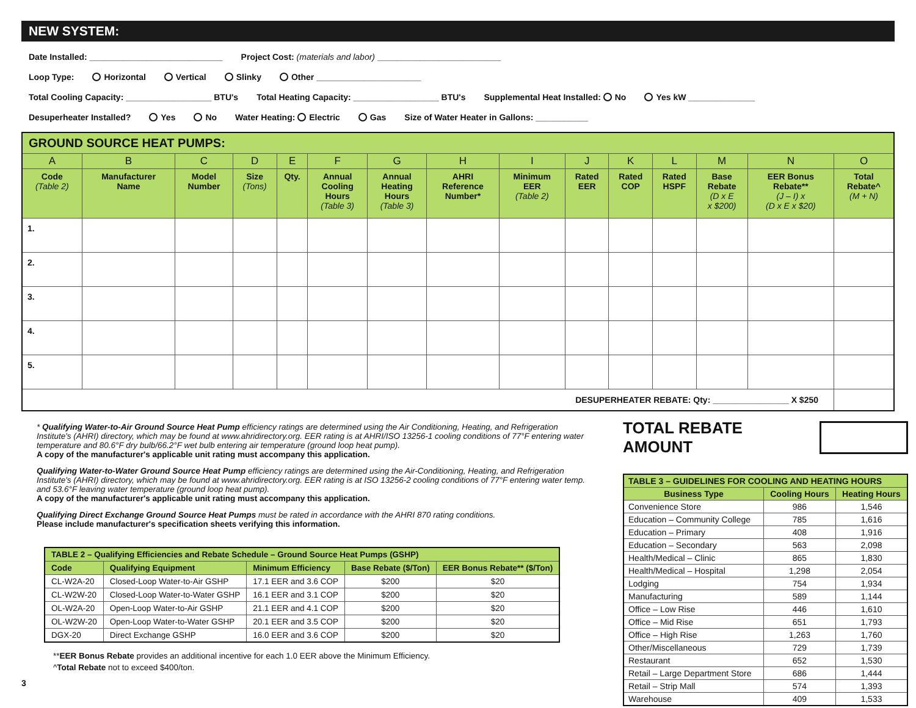NEW SYSTEM:
Date Installed: ____________________________ Project Cost: (materials and labor) __________________________
Loop Type: Horizontal Vertical Slinky Other ______________________
Total Cooling Capacity: __________________ BTU's Total Heating Capacity: __________________ BTU's Supplemental Heat Installed: No Yes kW ______________
Desuperheater Installed? Yes No Water Heating: Electric Gas Size of Water Heater in Gallons: ___________
| GROUND SOURCE HEAT PUMPS: | | | | | | | | | | | | | | |
| A | B | C | D | E | F | G | H | I | J | K | L | M | N | O |
| Code (Table 2) | Manufacturer Name | Model Number | Size (Tons) | Qty. | Annual Cooling Hours (Table 3) | Annual Heating Hours (Table 3) | AHRI Reference Number* | Minimum EER (Table 2) | Rated EER | Rated COP | Rated HSPF | Base Rebate (D x E x $200) | EER Bonus Rebate** (J – I) x (D x E x $20) | Total Rebate^ (M + N) |
| 1. | | | | | | | | | | | | | | |
| 2. | | | | | | | | | | | | | | |
| 3. | | | | | | | | | | | | | | |
| 4. | | | | | | | | | | | | | | |
| 5. | | | | | | | | | | | | | | |
| DESUPERHEATER REBATE: Qty: ________________ X $250 | | | | | | | | | | | | | | |
* Qualifying Water-to-Air Ground Source Heat Pump efficiency ratings are determined using the Air Conditioning, Heating, and Refrigeration Institute's (AHRI) directory, which may be found at www.ahridirectory.org. EER rating is at AHRI/ISO 13256-1 cooling conditions of 77°F entering water temperature and 80.6°F dry bulb/66.2°F wet bulb entering air temperature (ground loop heat pump).
A copy of the manufacturer's applicable unit rating must accompany this application.
Qualifying Water-to-Water Ground Source Heat Pump efficiency ratings are determined using the Air-Conditioning, Heating, and Refrigeration Institute's (AHRI) directory, which may be found at www.ahridirectory.org. EER rating is at ISO 13256-2 cooling conditions of 77°F entering water temp. and 53.6°F leaving water temperature (ground loop heat pump).
A copy of the manufacturer's applicable unit rating must accompany this application.
Qualifying Direct Exchange Ground Source Heat Pumps must be rated in accordance with the AHRI 870 rating conditions.
Please include manufacturer's specification sheets verifying this information.
| TABLE 2 – Qualifying Efficiencies and Rebate Schedule – Ground Source Heat Pumps (GSHP) | | | | |
| --- | --- | --- | --- | --- |
| Code | Qualifying Equipment | Minimum Efficiency | Base Rebate ($/Ton) | EER Bonus Rebate** ($/Ton) |
| CL-W2A-20 | Closed-Loop Water-to-Air GSHP | 17.1 EER and 3.6 COP | $200 | $20 |
| CL-W2W-20 | Closed-Loop Water-to-Water GSHP | 16.1 EER and 3.1 COP | $200 | $20 |
| OL-W2A-20 | Open-Loop Water-to-Air GSHP | 21.1 EER and 4.1 COP | $200 | $20 |
| OL-W2W-20 | Open-Loop Water-to-Water GSHP | 20.1 EER and 3.5 COP | $200 | $20 |
| DGX-20 | Direct Exchange GSHP | 16.0 EER and 3.6 COP | $200 | $20 |
**EER Bonus Rebate provides an additional incentive for each 1.0 EER above the Minimum Efficiency.
^Total Rebate not to exceed $400/ton.
3
TOTAL REBATE AMOUNT
| TABLE 3 – GUIDELINES FOR COOLING AND HEATING HOURS | | |
| --- | --- | --- |
| Business Type | Cooling Hours | Heating Hours |
| Convenience Store | 986 | 1,546 |
| Education – Community College | 785 | 1,616 |
| Education – Primary | 408 | 1,916 |
| Education – Secondary | 563 | 2,098 |
| Health/Medical – Clinic | 865 | 1,830 |
| Health/Medical – Hospital | 1,298 | 2,054 |
| Lodging | 754 | 1,934 |
| Manufacturing | 589 | 1,144 |
| Office – Low Rise | 446 | 1,610 |
| Office – Mid Rise | 651 | 1,793 |
| Office – High Rise | 1,263 | 1,760 |
| Other/Miscellaneous | 729 | 1,739 |
| Restaurant | 652 | 1,530 |
| Retail – Large Department Store | 686 | 1,444 |
| Retail – Strip Mall | 574 | 1,393 |
| Warehouse | 409 | 1,533 |